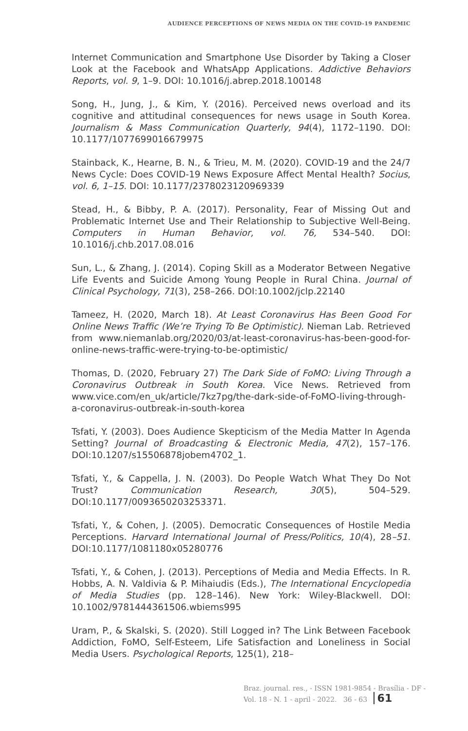AUDIENCE PERCEPTIONS OF NEWS MEDIA ON THE COVID-19 PANDEMIC
Internet Communication and Smartphone Use Disorder by Taking a Closer Look at the Facebook and WhatsApp Applications. Addictive Behaviors Reports, vol. 9, 1–9. DOI: 10.1016/j.abrep.2018.100148
Song, H., Jung, J., & Kim, Y. (2016). Perceived news overload and its cognitive and attitudinal consequences for news usage in South Korea. Journalism & Mass Communication Quarterly, 94(4), 1172–1190. DOI: 10.1177/1077699016679975
Stainback, K., Hearne, B. N., & Trieu, M. M. (2020). COVID-19 and the 24/7 News Cycle: Does COVID-19 News Exposure Affect Mental Health? Socius, vol. 6, 1–15. DOI: 10.1177/2378023120969339
Stead, H., & Bibby, P. A. (2017). Personality, Fear of Missing Out and Problematic Internet Use and Their Relationship to Subjective Well-Being. Computers in Human Behavior, vol. 76, 534–540. DOI: 10.1016/j.chb.2017.08.016
Sun, L., & Zhang, J. (2014). Coping Skill as a Moderator Between Negative Life Events and Suicide Among Young People in Rural China. Journal of Clinical Psychology, 71(3), 258–266. DOI:10.1002/jclp.22140
Tameez, H. (2020, March 18). At Least Coronavirus Has Been Good For Online News Traffic (We’re Trying To Be Optimistic). Nieman Lab. Retrieved from www.niemanlab.org/2020/03/at-least-coronavirus-has-been-good-for-online-news-traffic-were-trying-to-be-optimistic/
Thomas, D. (2020, February 27) The Dark Side of FoMO: Living Through a Coronavirus Outbreak in South Korea. Vice News. Retrieved from www.vice.com/en_uk/article/7kz7pg/the-dark-side-of-FoMO-living-through-a-coronavirus-outbreak-in-south-korea
Tsfati, Y. (2003). Does Audience Skepticism of the Media Matter In Agenda Setting? Journal of Broadcasting & Electronic Media, 47(2), 157–176. DOI:10.1207/s15506878jobem4702_1.
Tsfati, Y., & Cappella, J. N. (2003). Do People Watch What They Do Not Trust? Communication Research, 30(5), 504–529. DOI:10.1177/0093650203253371.
Tsfati, Y., & Cohen, J. (2005). Democratic Consequences of Hostile Media Perceptions. Harvard International Journal of Press/Politics, 10(4), 28–51. DOI:10.1177/1081180x05280776
Tsfati, Y., & Cohen, J. (2013). Perceptions of Media and Media Effects. In R. Hobbs, A. N. Valdivia & P. Mihaiudis (Eds.), The International Encyclopedia of Media Studies (pp. 128–146). New York: Wiley-Blackwell. DOI: 10.1002/9781444361506.wbiems995
Uram, P., & Skalski, S. (2020). Still Logged in? The Link Between Facebook Addiction, FoMO, Self-Esteem, Life Satisfaction and Loneliness in Social Media Users. Psychological Reports, 125(1), 218–
Braz. journal. res., - ISSN 1981-9854 - Brasília - DF - Vol. 18 - N. 1 - april - 2022. 36 - 63 61